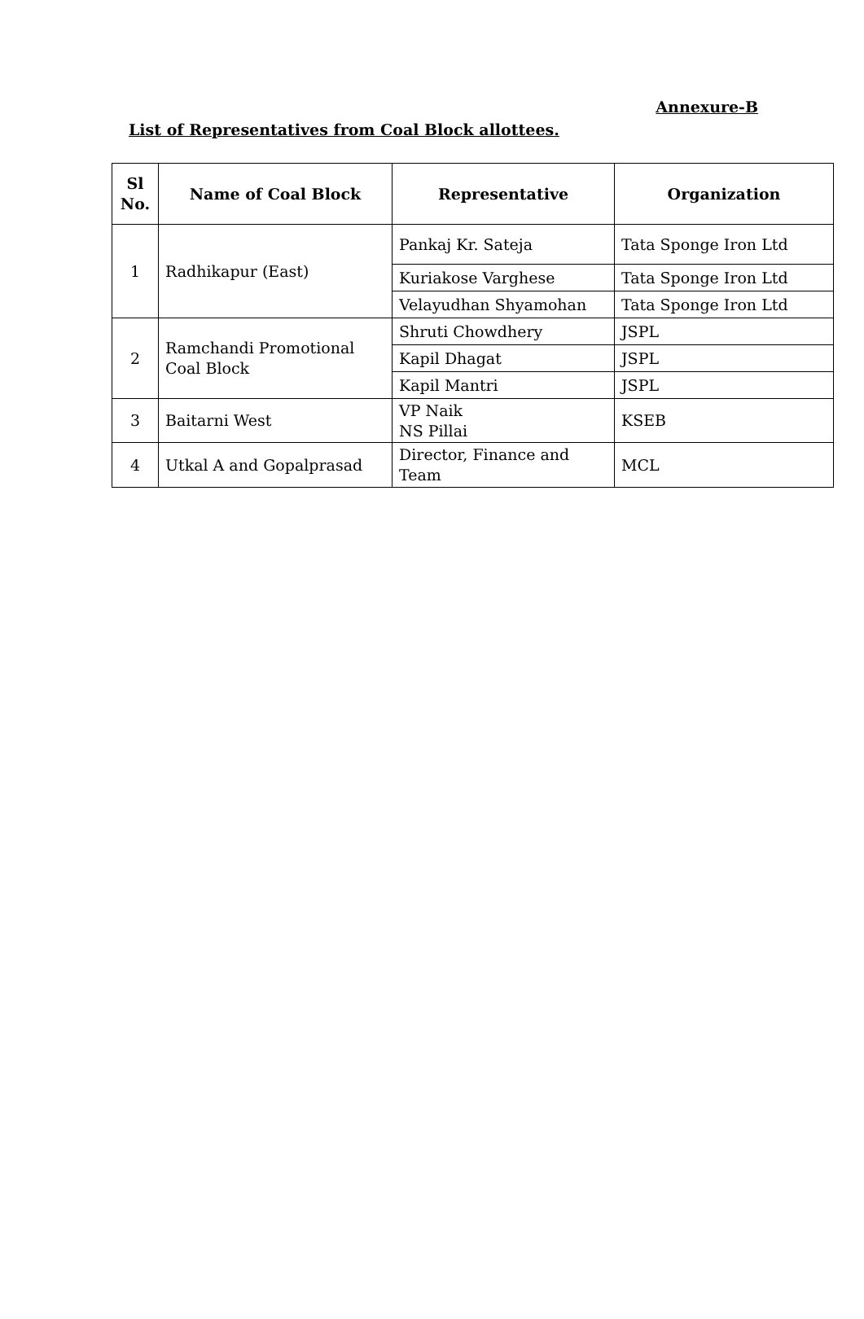Annexure-B
List of Representatives from Coal Block allottees.
| Sl No. | Name of Coal Block | Representative | Organization |
| --- | --- | --- | --- |
| 1 | Radhikapur (East) | Pankaj Kr. Sateja | Tata Sponge Iron Ltd |
| | | Kuriakose Varghese | Tata Sponge Iron Ltd |
| | | Velayudhan Shyamohan | Tata Sponge Iron Ltd |
| 2 | Ramchandi Promotional Coal Block | Shruti Chowdhery | JSPL |
| | | Kapil Dhagat | JSPL |
| | | Kapil Mantri | JSPL |
| 3 | Baitarni West | VP Naik NS Pillai | KSEB |
| 4 | Utkal A and Gopalprasad | Director, Finance and Team | MCL |